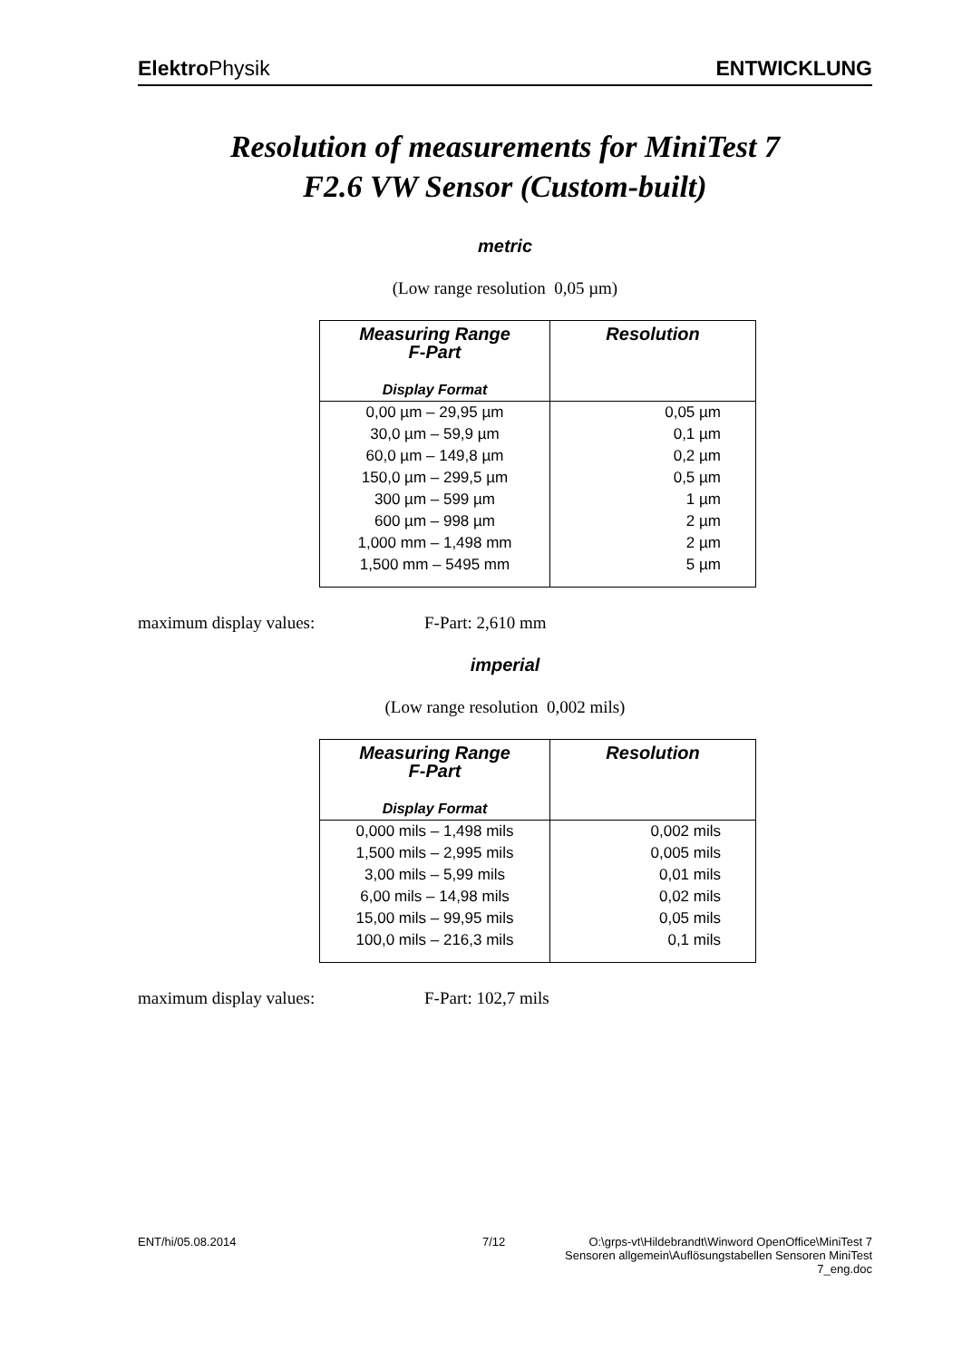Elektro Physik ENTWICKLUNG
Resolution of measurements for MiniTest 7
F2.6 VW Sensor (Custom-built)
metric
(Low range resolution 0,05 µm)
| Measuring Range F-Part Display Format | Resolution |
| --- | --- |
| 0,00 µm – 29,95 µm | 0,05 µm |
| 30,0 µm – 59,9 µm | 0,1 µm |
| 60,0 µm – 149,8 µm | 0,2 µm |
| 150,0 µm – 299,5 µm | 0,5 µm |
| 300 µm – 599 µm | 1 µm |
| 600 µm – 998 µm | 2 µm |
| 1,000 mm – 1,498 mm | 2 µm |
| 1,500 mm – 5495 mm | 5 µm |
maximum display values: F-Part: 2,610 mm
imperial
(Low range resolution 0,002 mils)
| Measuring Range F-Part Display Format | Resolution |
| --- | --- |
| 0,000 mils – 1,498 mils | 0,002 mils |
| 1,500 mils – 2,995 mils | 0,005 mils |
| 3,00 mils – 5,99 mils | 0,01 mils |
| 6,00 mils – 14,98 mils | 0,02 mils |
| 15,00 mils – 99,95 mils | 0,05 mils |
| 100,0 mils – 216,3 mils | 0,1 mils |
maximum display values: F-Part: 102,7 mils
ENT/hi/05.08.2014 7/12 O:\grps-vt\Hildebrandt\Winword OpenOffice\MiniTest 7 Sensoren allgemein\Auflösungstabellen Sensoren MiniTest 7_eng.doc